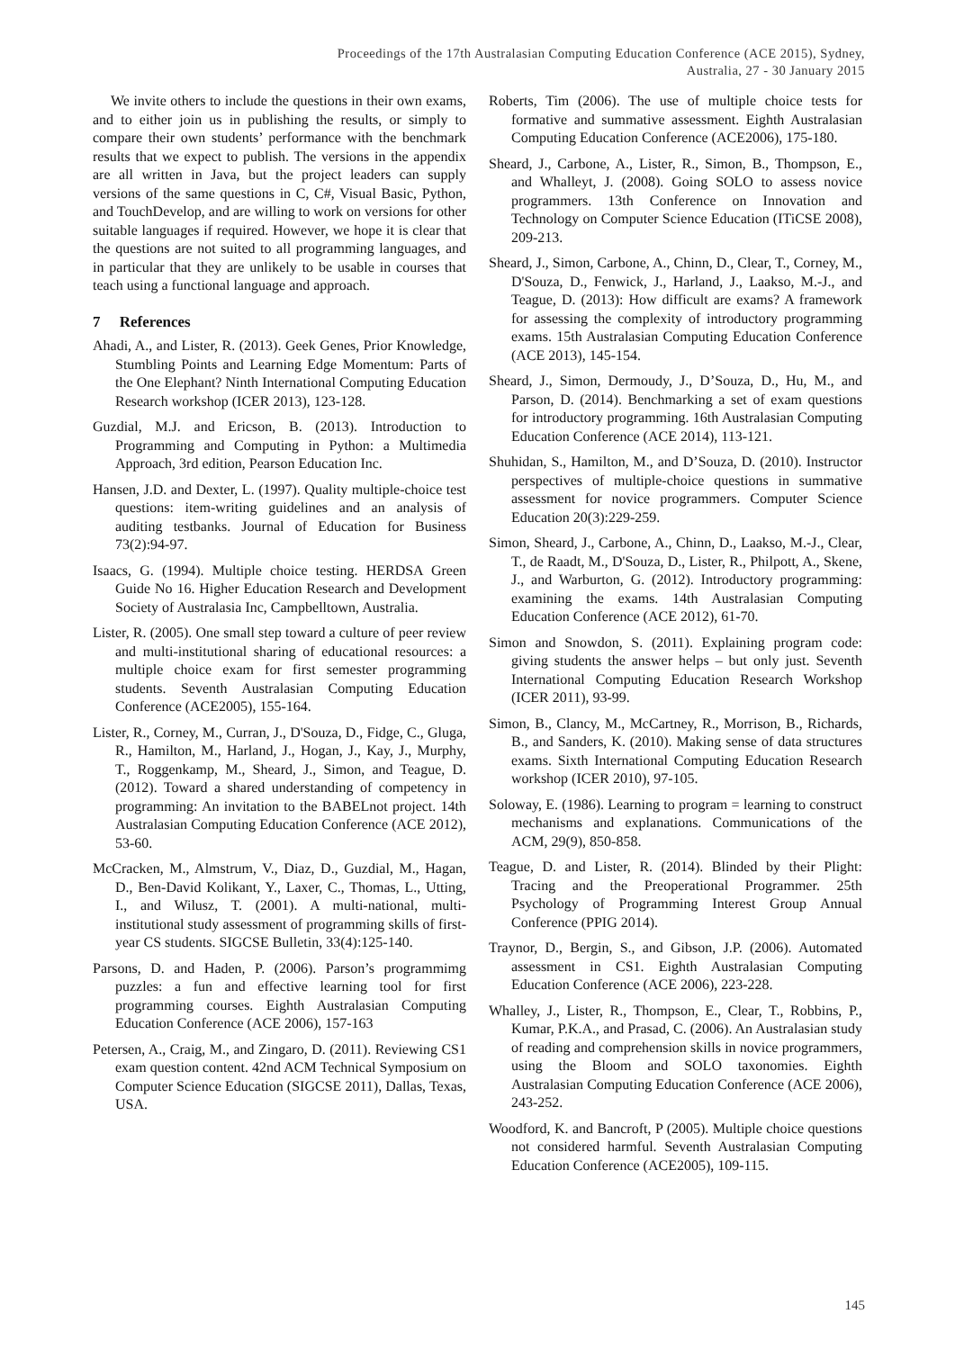Proceedings of the 17th Australasian Computing Education Conference (ACE 2015), Sydney,
Australia, 27 - 30 January 2015
We invite others to include the questions in their own exams, and to either join us in publishing the results, or simply to compare their own students’ performance with the benchmark results that we expect to publish. The versions in the appendix are all written in Java, but the project leaders can supply versions of the same questions in C, C#, Visual Basic, Python, and TouchDevelop, and are willing to work on versions for other suitable languages if required. However, we hope it is clear that the questions are not suited to all programming languages, and in particular that they are unlikely to be usable in courses that teach using a functional language and approach.
7 References
Ahadi, A., and Lister, R. (2013). Geek Genes, Prior Knowledge, Stumbling Points and Learning Edge Momentum: Parts of the One Elephant? Ninth International Computing Education Research workshop (ICER 2013), 123-128.
Guzdial, M.J. and Ericson, B. (2013). Introduction to Programming and Computing in Python: a Multimedia Approach, 3rd edition, Pearson Education Inc.
Hansen, J.D. and Dexter, L. (1997). Quality multiple-choice test questions: item-writing guidelines and an analysis of auditing testbanks. Journal of Education for Business 73(2):94-97.
Isaacs, G. (1994). Multiple choice testing. HERDSA Green Guide No 16. Higher Education Research and Development Society of Australasia Inc, Campbelltown, Australia.
Lister, R. (2005). One small step toward a culture of peer review and multi-institutional sharing of educational resources: a multiple choice exam for first semester programming students. Seventh Australasian Computing Education Conference (ACE2005), 155-164.
Lister, R., Corney, M., Curran, J., D'Souza, D., Fidge, C., Gluga, R., Hamilton, M., Harland, J., Hogan, J., Kay, J., Murphy, T., Roggenkamp, M., Sheard, J., Simon, and Teague, D. (2012). Toward a shared understanding of competency in programming: An invitation to the BABELnot project. 14th Australasian Computing Education Conference (ACE 2012), 53-60.
McCracken, M., Almstrum, V., Diaz, D., Guzdial, M., Hagan, D., Ben-David Kolikant, Y., Laxer, C., Thomas, L., Utting, I., and Wilusz, T. (2001). A multi-national, multi-institutional study assessment of programming skills of first-year CS students. SIGCSE Bulletin, 33(4):125-140.
Parsons, D. and Haden, P. (2006). Parson’s programmimg puzzles: a fun and effective learning tool for first programming courses. Eighth Australasian Computing Education Conference (ACE 2006), 157-163
Petersen, A., Craig, M., and Zingaro, D. (2011). Reviewing CS1 exam question content. 42nd ACM Technical Symposium on Computer Science Education (SIGCSE 2011), Dallas, Texas, USA.
Roberts, Tim (2006). The use of multiple choice tests for formative and summative assessment. Eighth Australasian Computing Education Conference (ACE2006), 175-180.
Sheard, J., Carbone, A., Lister, R., Simon, B., Thompson, E., and Whalleyt, J. (2008). Going SOLO to assess novice programmers. 13th Conference on Innovation and Technology on Computer Science Education (ITiCSE 2008), 209-213.
Sheard, J., Simon, Carbone, A., Chinn, D., Clear, T., Corney, M., D'Souza, D., Fenwick, J., Harland, J., Laakso, M.-J., and Teague, D. (2013): How difficult are exams? A framework for assessing the complexity of introductory programming exams. 15th Australasian Computing Education Conference (ACE 2013), 145-154.
Sheard, J., Simon, Dermoudy, J., D’Souza, D., Hu, M., and Parson, D. (2014). Benchmarking a set of exam questions for introductory programming. 16th Australasian Computing Education Conference (ACE 2014), 113-121.
Shuhidan, S., Hamilton, M., and D’Souza, D. (2010). Instructor perspectives of multiple-choice questions in summative assessment for novice programmers. Computer Science Education 20(3):229-259.
Simon, Sheard, J., Carbone, A., Chinn, D., Laakso, M.-J., Clear, T., de Raadt, M., D'Souza, D., Lister, R., Philpott, A., Skene, J., and Warburton, G. (2012). Introductory programming: examining the exams. 14th Australasian Computing Education Conference (ACE 2012), 61-70.
Simon and Snowdon, S. (2011). Explaining program code: giving students the answer helps – but only just. Seventh International Computing Education Research Workshop (ICER 2011), 93-99.
Simon, B., Clancy, M., McCartney, R., Morrison, B., Richards, B., and Sanders, K. (2010). Making sense of data structures exams. Sixth International Computing Education Research workshop (ICER 2010), 97-105.
Soloway, E. (1986). Learning to program = learning to construct mechanisms and explanations. Communications of the ACM, 29(9), 850-858.
Teague, D. and Lister, R. (2014). Blinded by their Plight: Tracing and the Preoperational Programmer. 25th Psychology of Programming Interest Group Annual Conference (PPIG 2014).
Traynor, D., Bergin, S., and Gibson, J.P. (2006). Automated assessment in CS1. Eighth Australasian Computing Education Conference (ACE 2006), 223-228.
Whalley, J., Lister, R., Thompson, E., Clear, T., Robbins, P., Kumar, P.K.A., and Prasad, C. (2006). An Australasian study of reading and comprehension skills in novice programmers, using the Bloom and SOLO taxonomies. Eighth Australasian Computing Education Conference (ACE 2006), 243-252.
Woodford, K. and Bancroft, P (2005). Multiple choice questions not considered harmful. Seventh Australasian Computing Education Conference (ACE2005), 109-115.
145